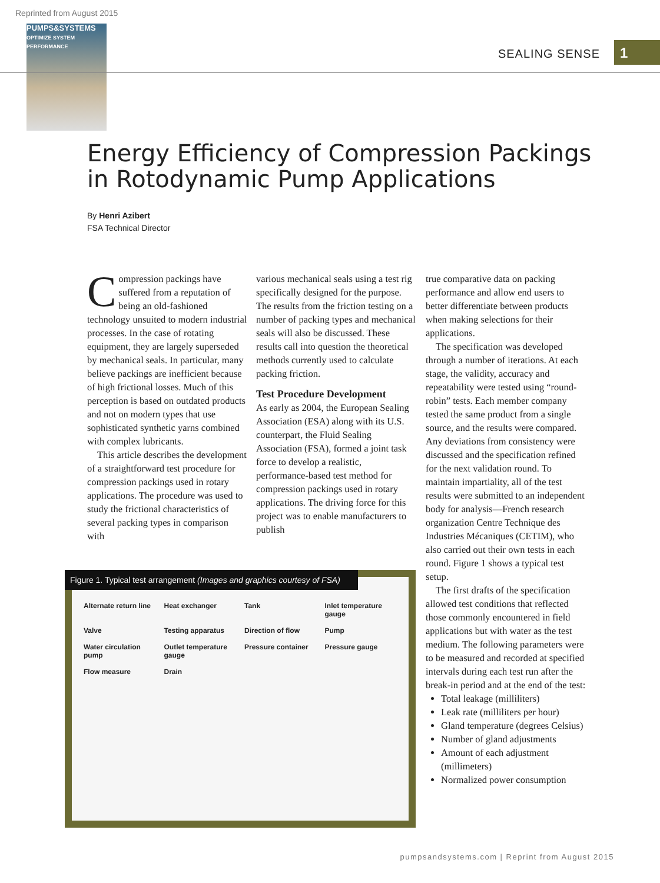Reprinted from August 2015
PUMPS&SYSTEMS
OPTIMIZE SYSTEM PERFORMANCE
SEALING SENSE 1
Energy Efficiency of Compression Packings
in Rotodynamic Pump Applications
By Henri Azibert
FSA Technical Director
Compression packings have suffered from a reputation of being an old-fashioned technology unsuited to modern industrial processes. In the case of rotating equipment, they are largely superseded by mechanical seals. In particular, many believe packings are inefficient because of high frictional losses. Much of this perception is based on outdated products and not on modern types that use sophisticated synthetic yarns combined with complex lubricants.
This article describes the development of a straightforward test procedure for compression packings used in rotary applications. The procedure was used to study the frictional characteristics of several packing types in comparison with
various mechanical seals using a test rig specifically designed for the purpose. The results from the friction testing on a number of packing types and mechanical seals will also be discussed. These results call into question the theoretical methods currently used to calculate packing friction.
Test Procedure Development
As early as 2004, the European Sealing Association (ESA) along with its U.S. counterpart, the Fluid Sealing Association (FSA), formed a joint task force to develop a realistic, performance-based test method for compression packings used in rotary applications. The driving force for this project was to enable manufacturers to publish
true comparative data on packing performance and allow end users to better differentiate between products when making selections for their applications.
The specification was developed through a number of iterations. At each stage, the validity, accuracy and repeatability were tested using “round-robin” tests. Each member company tested the same product from a single source, and the results were compared. Any deviations from consistency were discussed and the specification refined for the next validation round. To maintain impartiality, all of the test results were submitted to an independent body for analysis—French research organization Centre Technique des Industries Mécaniques (CETIM), who also carried out their own tests in each round. Figure 1 shows a typical test setup.
The first drafts of the specification allowed test conditions that reflected those commonly encountered in field applications but with water as the test medium. The following parameters were to be measured and recorded at specified intervals during each test run after the break-in period and at the end of the test:
Total leakage (milliliters)
Leak rate (milliliters per hour)
Gland temperature (degrees Celsius)
Number of gland adjustments
Amount of each adjustment (millimeters)
Normalized power consumption
Figure 1. Typical test arrangement (Images and graphics courtesy of FSA)
Alternate return line Heat exchanger Tank Inlet temperature gauge Valve Testing apparatus Direction of flow Pump Water circulation pump Outlet temperature gauge Pressure container Pressure gauge Flow measure Drain
pumpsandsystems.com | Reprint from August 2015